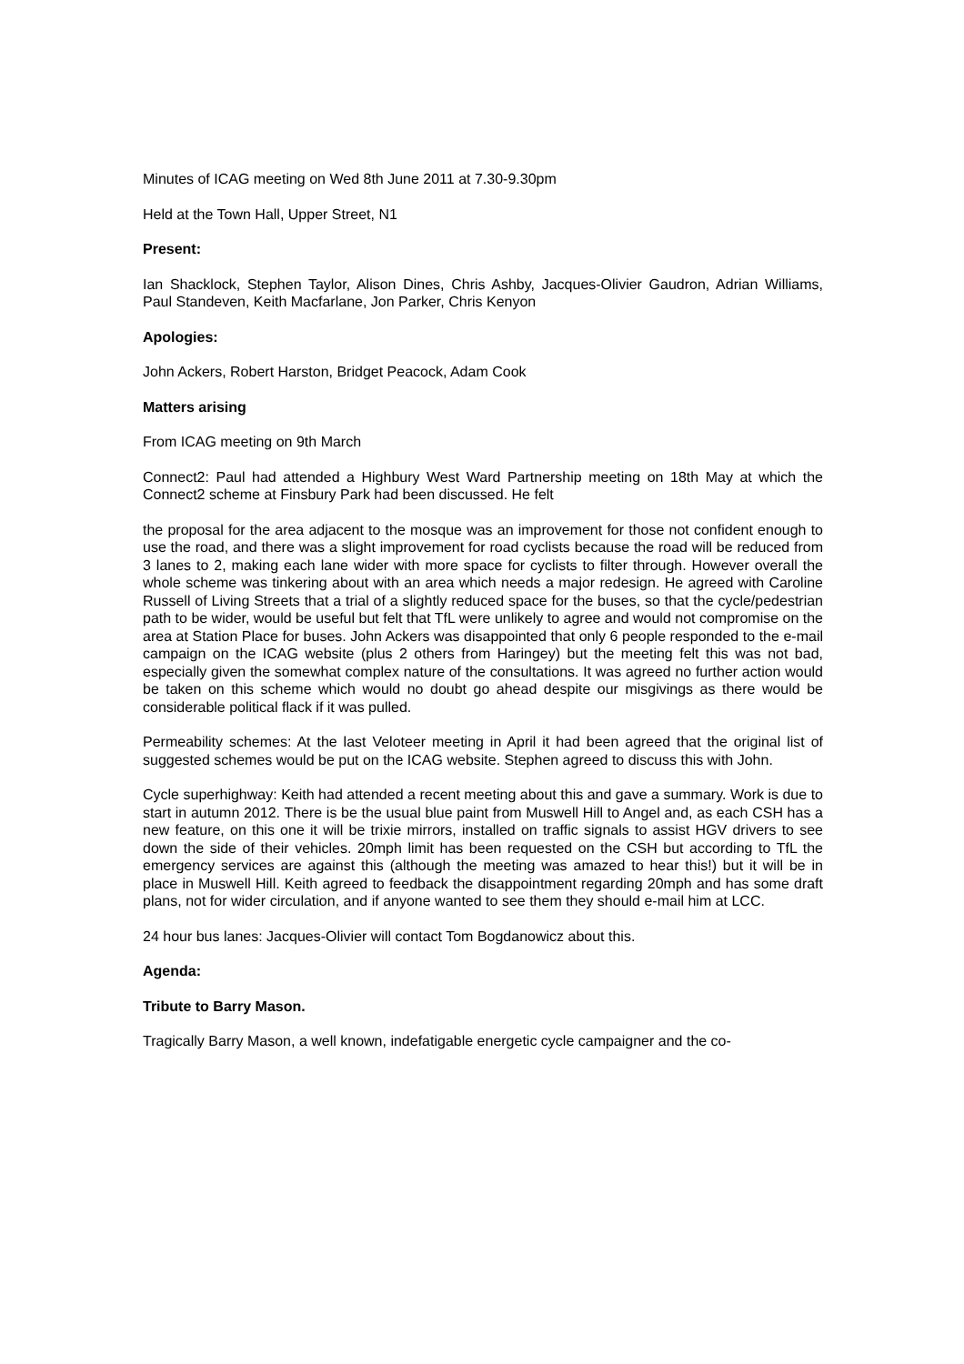Minutes of ICAG meeting on Wed 8th June 2011 at 7.30-9.30pm
Held at the Town Hall, Upper Street, N1
Present:
Ian Shacklock, Stephen Taylor, Alison Dines, Chris Ashby, Jacques-Olivier Gaudron, Adrian Williams, Paul Standeven, Keith Macfarlane, Jon Parker, Chris Kenyon
Apologies:
John Ackers, Robert Harston, Bridget Peacock, Adam Cook
Matters arising
From ICAG meeting on 9th March
Connect2: Paul had attended a Highbury West Ward Partnership meeting on 18th May at which the Connect2 scheme at Finsbury Park had been discussed. He felt
the proposal for the area adjacent to the mosque was an improvement for those not confident enough to use the road, and there was a slight improvement for road cyclists because the road will be reduced from 3 lanes to 2, making each lane wider with more space for cyclists to filter through. However overall the whole scheme was tinkering about with an area which needs a major redesign. He agreed with Caroline Russell of Living Streets that a trial of a slightly reduced space for the buses, so that the cycle/pedestrian path to be wider, would be useful but felt that TfL were unlikely to agree and would not compromise on the area at Station Place for buses. John Ackers was disappointed that only 6 people responded to the e-mail campaign on the ICAG website (plus 2 others from Haringey) but the meeting felt this was not bad, especially given the somewhat complex nature of the consultations. It was agreed no further action would be taken on this scheme which would no doubt go ahead despite our misgivings as there would be considerable political flack if it was pulled.
Permeability schemes: At the last Veloteer meeting in April it had been agreed that the original list of suggested schemes would be put on the ICAG website. Stephen agreed to discuss this with John.
Cycle superhighway: Keith had attended a recent meeting about this and gave a summary. Work is due to start in autumn 2012. There is be the usual blue paint from Muswell Hill to Angel and, as each CSH has a new feature, on this one it will be trixie mirrors, installed on traffic signals to assist HGV drivers to see down the side of their vehicles. 20mph limit has been requested on the CSH but according to TfL the emergency services are against this (although the meeting was amazed to hear this!) but it will be in place in Muswell Hill. Keith agreed to feedback the disappointment regarding 20mph and has some draft plans, not for wider circulation, and if anyone wanted to see them they should e-mail him at LCC.
24 hour bus lanes: Jacques-Olivier will contact Tom Bogdanowicz about this.
Agenda:
Tribute to Barry Mason.
Tragically Barry Mason, a well known, indefatigable energetic cycle campaigner and the co-